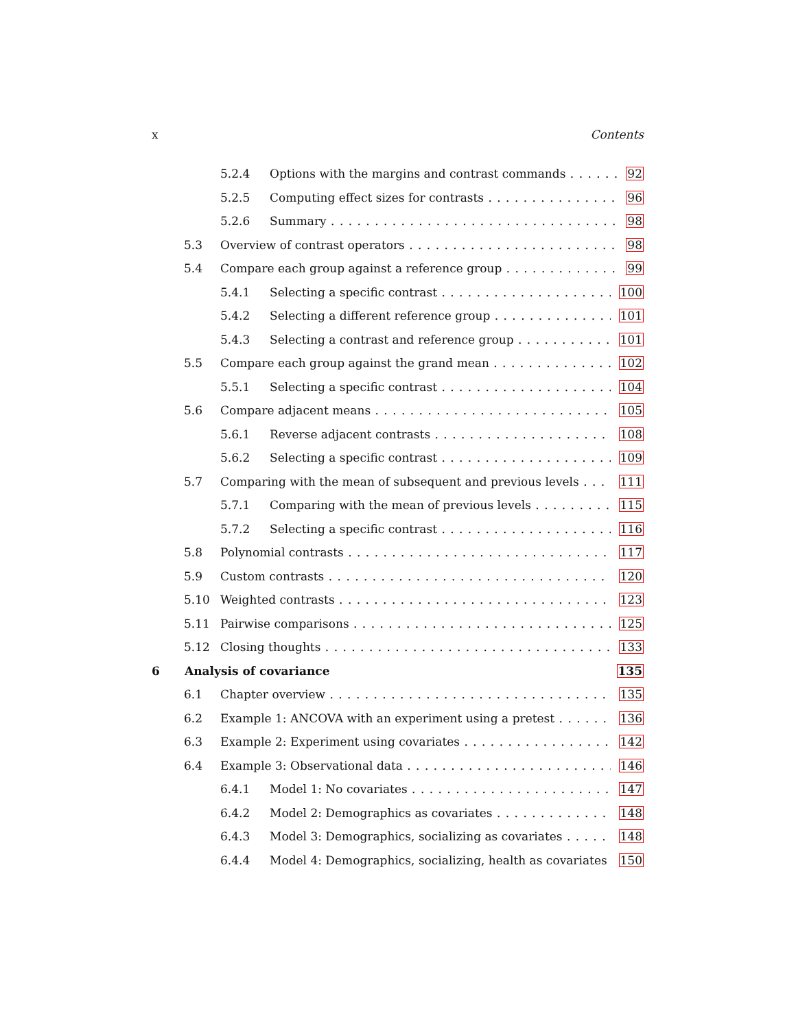x Contents
5.2.4 Options with the margins and contrast commands 92
5.2.5 Computing effect sizes for contrasts 96
5.2.6 Summary 98
5.3 Overview of contrast operators 98
5.4 Compare each group against a reference group 99
5.4.1 Selecting a specific contrast 100
5.4.2 Selecting a different reference group 101
5.4.3 Selecting a contrast and reference group 101
5.5 Compare each group against the grand mean 102
5.5.1 Selecting a specific contrast 104
5.6 Compare adjacent means 105
5.6.1 Reverse adjacent contrasts 108
5.6.2 Selecting a specific contrast 109
5.7 Comparing with the mean of subsequent and previous levels 111
5.7.1 Comparing with the mean of previous levels 115
5.7.2 Selecting a specific contrast 116
5.8 Polynomial contrasts 117
5.9 Custom contrasts 120
5.10 Weighted contrasts 123
5.11 Pairwise comparisons 125
5.12 Closing thoughts 133
6 Analysis of covariance 135
6.1 Chapter overview 135
6.2 Example 1: ANCOVA with an experiment using a pretest 136
6.3 Example 2: Experiment using covariates 142
6.4 Example 3: Observational data 146
6.4.1 Model 1: No covariates 147
6.4.2 Model 2: Demographics as covariates 148
6.4.3 Model 3: Demographics, socializing as covariates 148
6.4.4 Model 4: Demographics, socializing, health as covariates 150